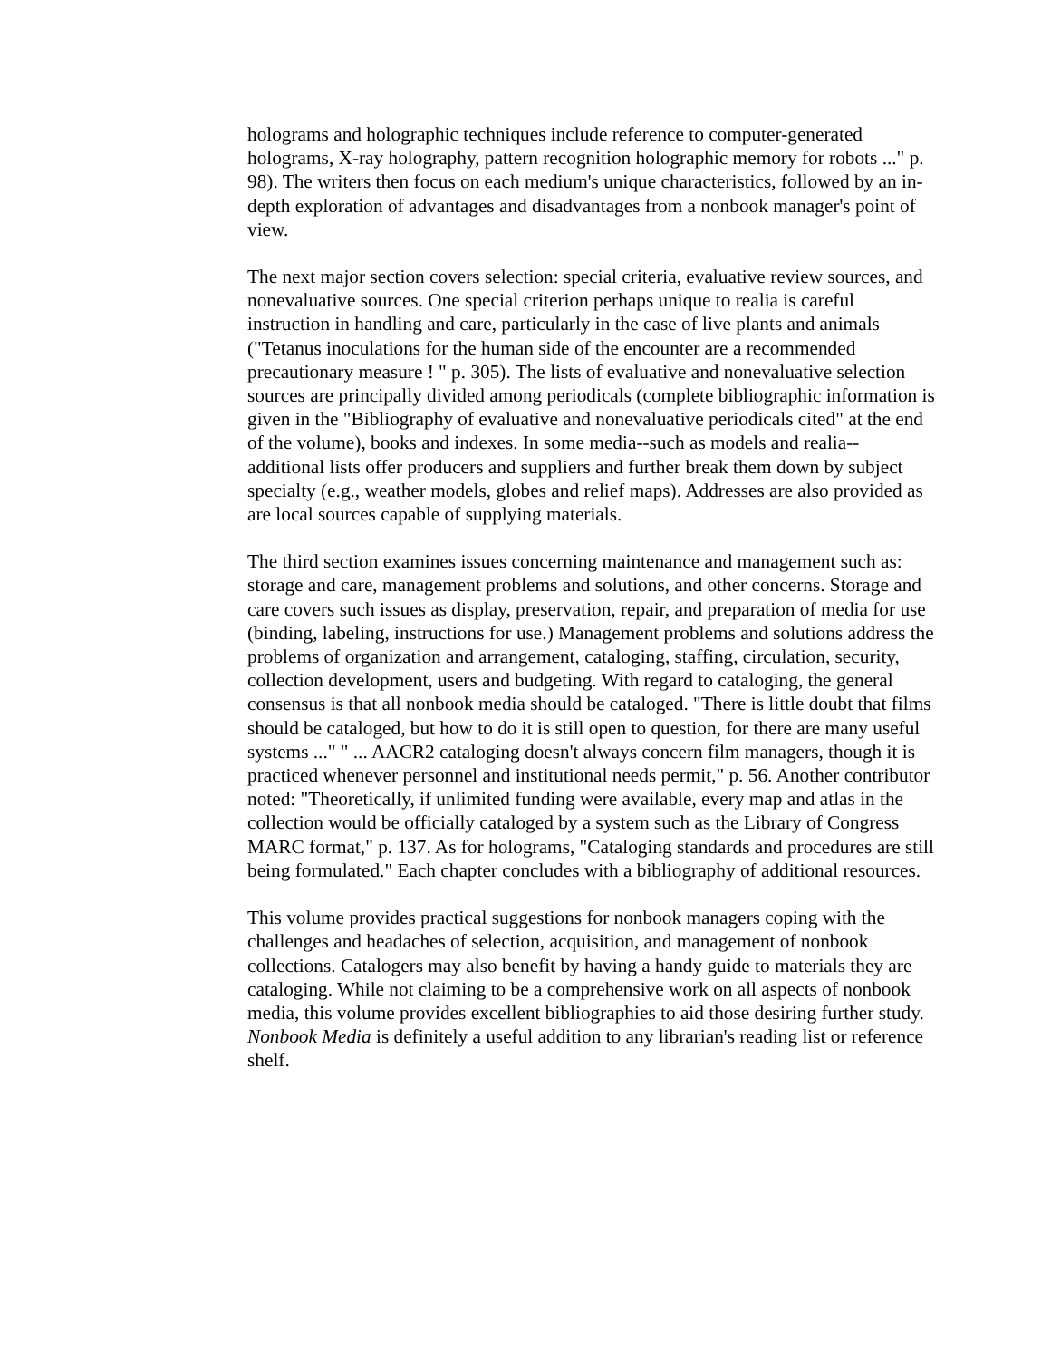holograms and holographic techniques include reference to computer-generated holograms, X-ray holography, pattern recognition holographic memory for robots ..." p. 98). The writers then focus on each medium's unique characteristics, followed by an in-depth exploration of advantages and disadvantages from a nonbook manager's point of view.
The next major section covers selection: special criteria, evaluative review sources, and nonevaluative sources. One special criterion perhaps unique to realia is careful instruction in handling and care, particularly in the case of live plants and animals ("Tetanus inoculations for the human side of the encounter are a recommended precautionary measure ! " p. 305). The lists of evaluative and nonevaluative selection sources are principally divided among periodicals (complete bibliographic information is given in the "Bibliography of evaluative and nonevaluative periodicals cited" at the end of the volume), books and indexes. In some media--such as models and realia--additional lists offer producers and suppliers and further break them down by subject specialty (e.g., weather models, globes and relief maps). Addresses are also provided as are local sources capable of supplying materials.
The third section examines issues concerning maintenance and management such as: storage and care, management problems and solutions, and other concerns. Storage and care covers such issues as display, preservation, repair, and preparation of media for use (binding, labeling, instructions for use.) Management problems and solutions address the problems of organization and arrangement, cataloging, staffing, circulation, security, collection development, users and budgeting. With regard to cataloging, the general consensus is that all nonbook media should be cataloged. "There is little doubt that films should be cataloged, but how to do it is still open to question, for there are many useful systems ..." " ... AACR2 cataloging doesn't always concern film managers, though it is practiced whenever personnel and institutional needs permit," p. 56. Another contributor noted: "Theoretically, if unlimited funding were available, every map and atlas in the collection would be officially cataloged by a system such as the Library of Congress MARC format," p. 137. As for holograms, "Cataloging standards and procedures are still being formulated." Each chapter concludes with a bibliography of additional resources.
This volume provides practical suggestions for nonbook managers coping with the challenges and headaches of selection, acquisition, and management of nonbook collections. Catalogers may also benefit by having a handy guide to materials they are cataloging. While not claiming to be a comprehensive work on all aspects of nonbook media, this volume provides excellent bibliographies to aid those desiring further study. Nonbook Media is definitely a useful addition to any librarian's reading list or reference shelf.